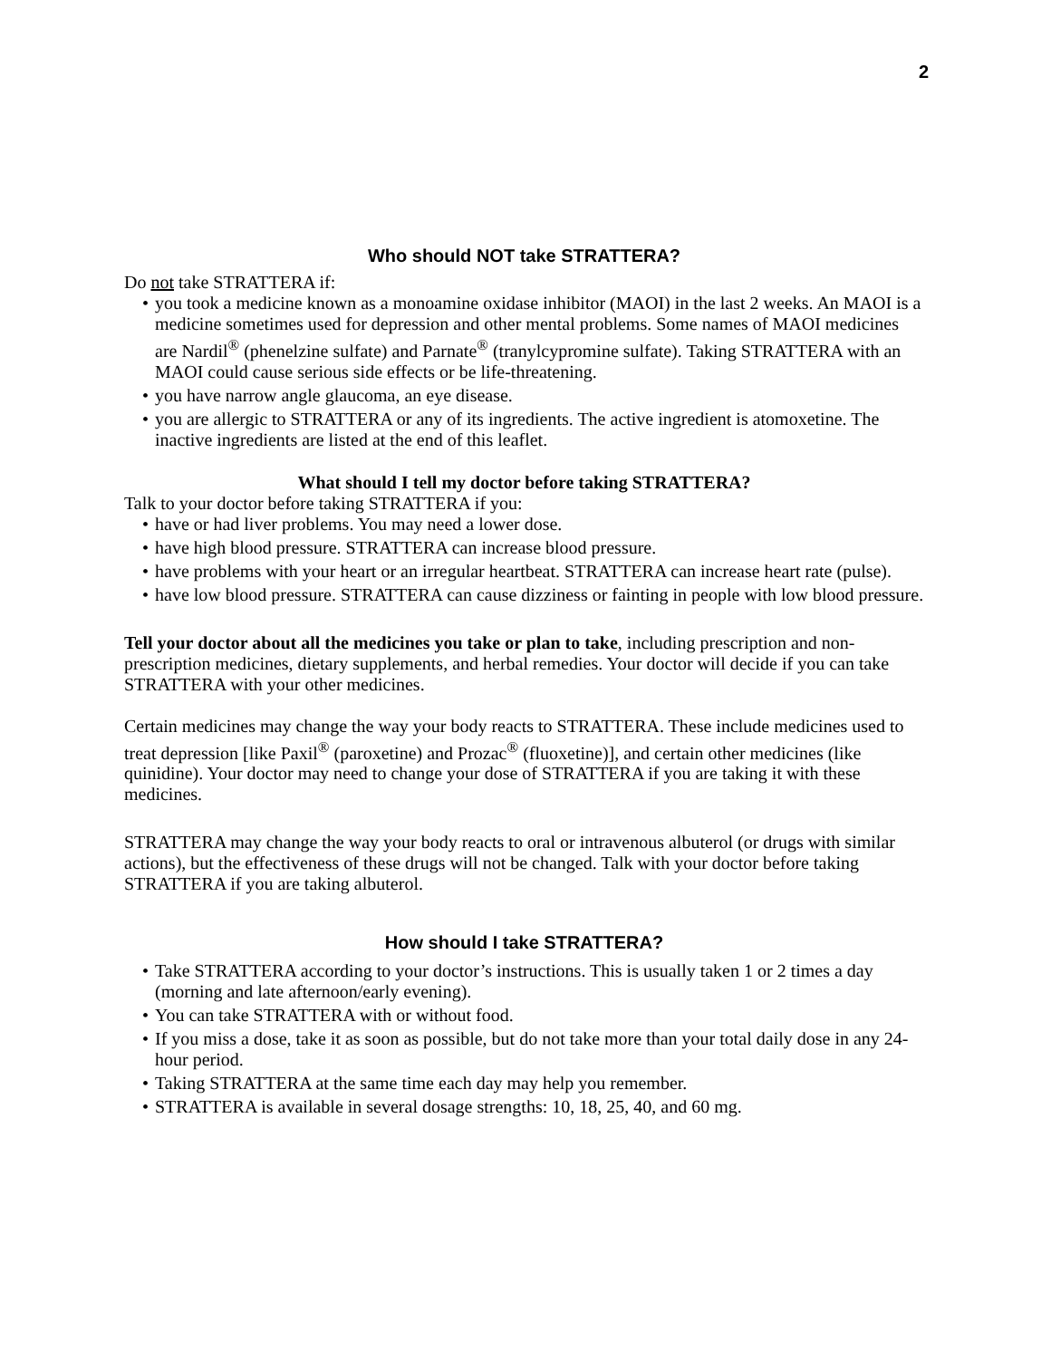2
Who should NOT take STRATTERA?
Do not take STRATTERA if:
you took a medicine known as a monoamine oxidase inhibitor (MAOI) in the last 2 weeks. An MAOI is a medicine sometimes used for depression and other mental problems. Some names of MAOI medicines are Nardil<sup>®</sup> (phenelzine sulfate) and Parnate<sup>®</sup> (tranylcypromine sulfate). Taking STRATTERA with an MAOI could cause serious side effects or be life-threatening.
you have narrow angle glaucoma, an eye disease.
you are allergic to STRATTERA or any of its ingredients. The active ingredient is atomoxetine. The inactive ingredients are listed at the end of this leaflet.
What should I tell my doctor before taking STRATTERA?
Talk to your doctor before taking STRATTERA if you:
have or had liver problems. You may need a lower dose.
have high blood pressure. STRATTERA can increase blood pressure.
have problems with your heart or an irregular heartbeat. STRATTERA can increase heart rate (pulse).
have low blood pressure. STRATTERA can cause dizziness or fainting in people with low blood pressure.
Tell your doctor about all the medicines you take or plan to take, including prescription and non-prescription medicines, dietary supplements, and herbal remedies. Your doctor will decide if you can take STRATTERA with your other medicines.
Certain medicines may change the way your body reacts to STRATTERA. These include medicines used to treat depression [like Paxil<sup>®</sup> (paroxetine) and Prozac<sup>®</sup> (fluoxetine)], and certain other medicines (like quinidine). Your doctor may need to change your dose of STRATTERA if you are taking it with these medicines.
STRATTERA may change the way your body reacts to oral or intravenous albuterol (or drugs with similar actions), but the effectiveness of these drugs will not be changed. Talk with your doctor before taking STRATTERA if you are taking albuterol.
How should I take STRATTERA?
Take STRATTERA according to your doctor’s instructions. This is usually taken 1 or 2 times a day (morning and late afternoon/early evening).
You can take STRATTERA with or without food.
If you miss a dose, take it as soon as possible, but do not take more than your total daily dose in any 24-hour period.
Taking STRATTERA at the same time each day may help you remember.
STRATTERA is available in several dosage strengths: 10, 18, 25, 40, and 60 mg.